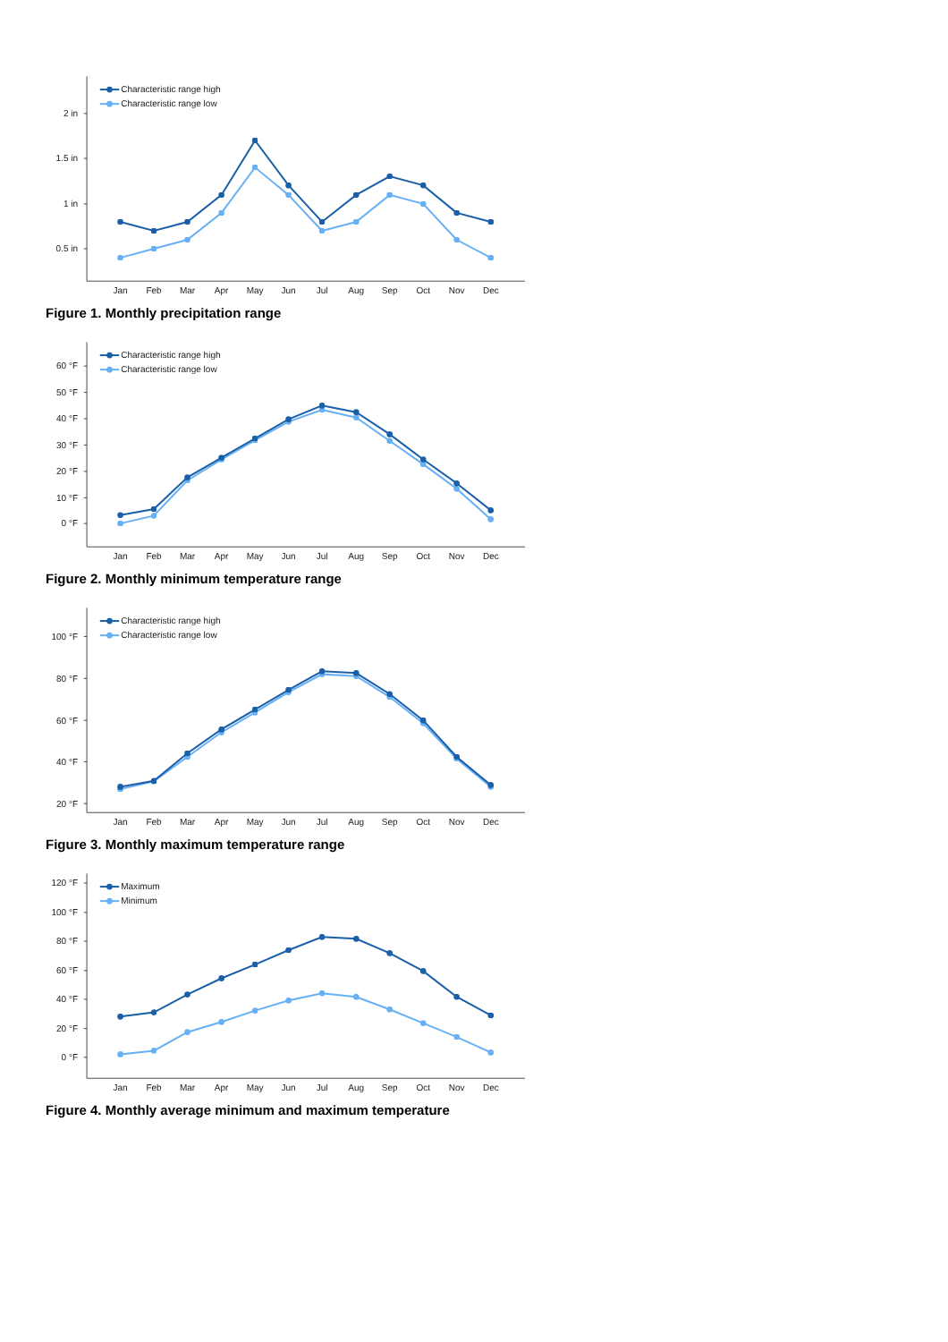2 in
1.5 in
1 in
0.5 in
Characteristic range high
Characteristic range low
Jan
Feb
Mar
Apr
May
Jun
Jul
Aug
Sep
Oct
Nov
Dec
Figure 1. Monthly precipitation range
60 °F
50 °F
40 °F
30 °F
20 °F
10 °F
0 °F
Characteristic range high
Characteristic range low
Jan
Feb
Mar
Apr
May
Jun
Jul
Aug
Sep
Oct
Nov
Dec
Figure 2. Monthly minimum temperature range
100 °F
80 °F
60 °F
40 °F
20 °F
Characteristic range high
Characteristic range low
Jan
Feb
Mar
Apr
May
Jun
Jul
Aug
Sep
Oct
Nov
Dec
Figure 3. Monthly maximum temperature range
120 °F
100 °F
80 °F
60 °F
40 °F
20 °F
0 °F
Maximum
Minimum
Jan
Feb
Mar
Apr
May
Jun
Jul
Aug
Sep
Oct
Nov
Dec
Figure 4. Monthly average minimum and maximum temperature